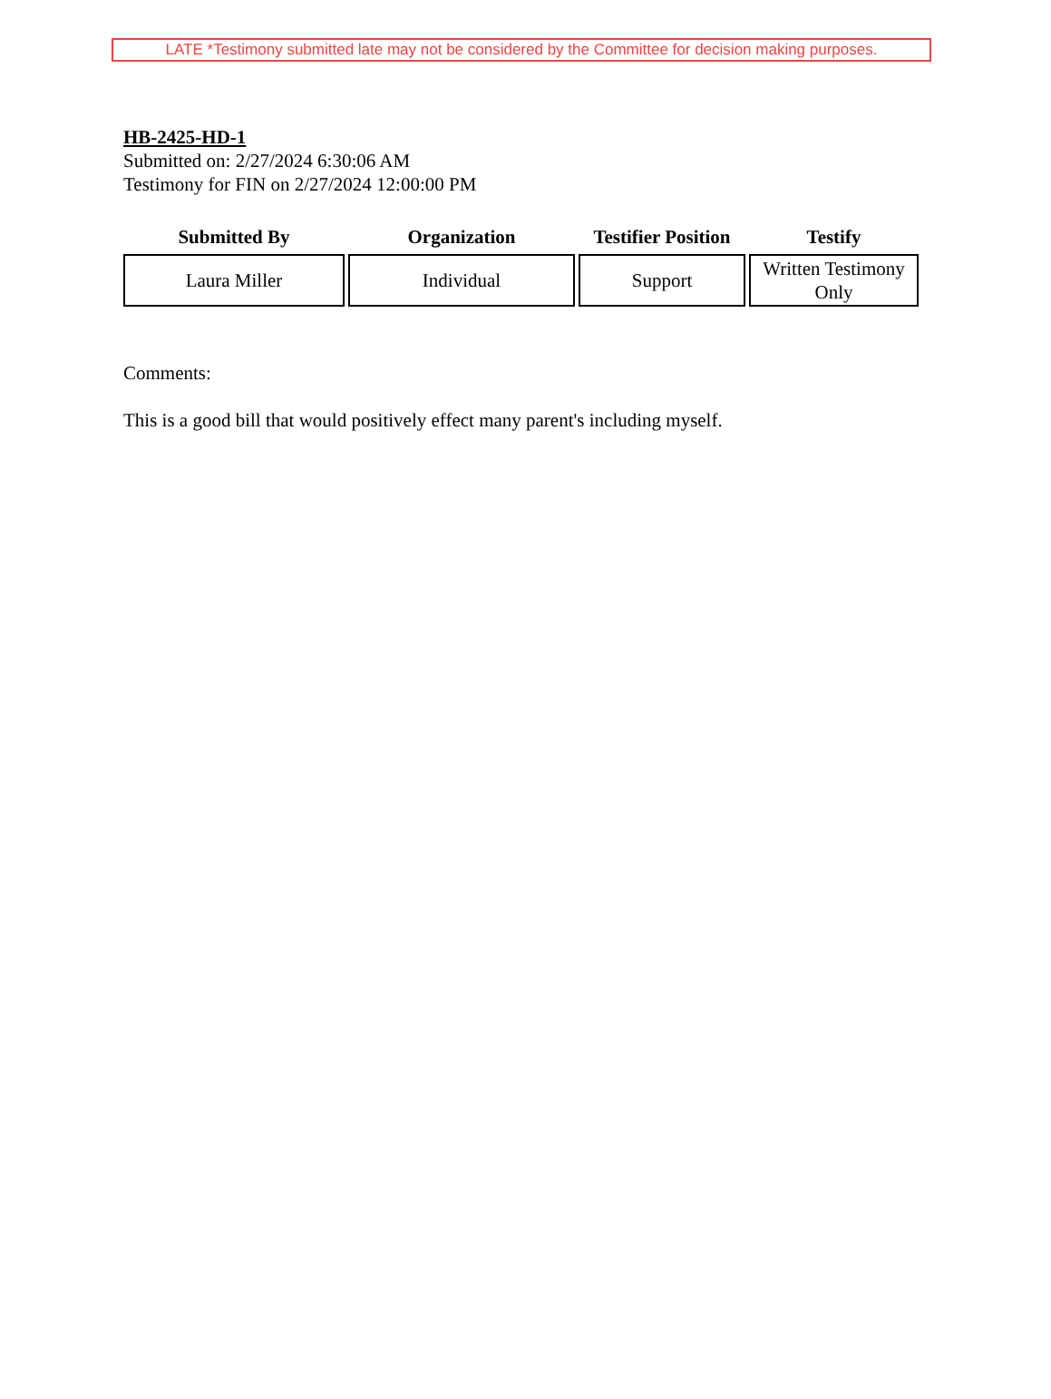LATE *Testimony submitted late may not be considered by the Committee for decision making purposes.
HB-2425-HD-1
Submitted on: 2/27/2024 6:30:06 AM
Testimony for FIN on 2/27/2024 12:00:00 PM
| Submitted By | Organization | Testifier Position | Testify |
| --- | --- | --- | --- |
| Laura Miller | Individual | Support | Written Testimony Only |
Comments:
This is a good bill that would positively effect many parent's including myself.